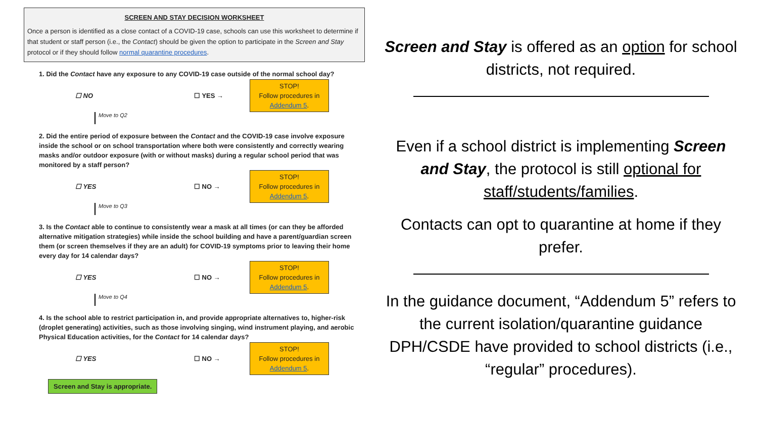SCREEN AND STAY DECISION WORKSHEET
Once a person is identified as a close contact of a COVID-19 case, schools can use this worksheet to determine if that student or staff person (i.e., the Contact) should be given the option to participate in the Screen and Stay protocol or if they should follow normal quarantine procedures.
1. Did the Contact have any exposure to any COVID-19 case outside of the normal school day?
☐ NO ☐ YES →
STOP!
Follow procedures in
Addendum 5.
Move to Q2
2. Did the entire period of exposure between the Contact and the COVID-19 case involve exposure inside the school or on school transportation where both were consistently and correctly wearing masks and/or outdoor exposure (with or without masks) during a regular school period that was monitored by a staff person?
☐ YES ☐ NO →
STOP!
Follow procedures in
Addendum 5.
Move to Q3
3. Is the Contact able to continue to consistently wear a mask at all times (or can they be afforded alternative mitigation strategies) while inside the school building and have a parent/guardian screen them (or screen themselves if they are an adult) for COVID-19 symptoms prior to leaving their home every day for 14 calendar days?
☐ YES ☐ NO →
STOP!
Follow procedures in
Addendum 5.
Move to Q4
4. Is the school able to restrict participation in, and provide appropriate alternatives to, higher-risk (droplet generating) activities, such as those involving singing, wind instrument playing, and aerobic Physical Education activities, for the Contact for 14 calendar days?
☐ YES ☐ NO →
STOP!
Follow procedures in
Addendum 5.
Screen and Stay is appropriate.
Screen and Stay is offered as an option for school districts, not required.
Even if a school district is implementing Screen and Stay, the protocol is still optional for staff/students/families.
Contacts can opt to quarantine at home if they prefer.
In the guidance document, “Addendum 5” refers to the current isolation/quarantine guidance DPH/CSDE have provided to school districts (i.e., “regular” procedures).